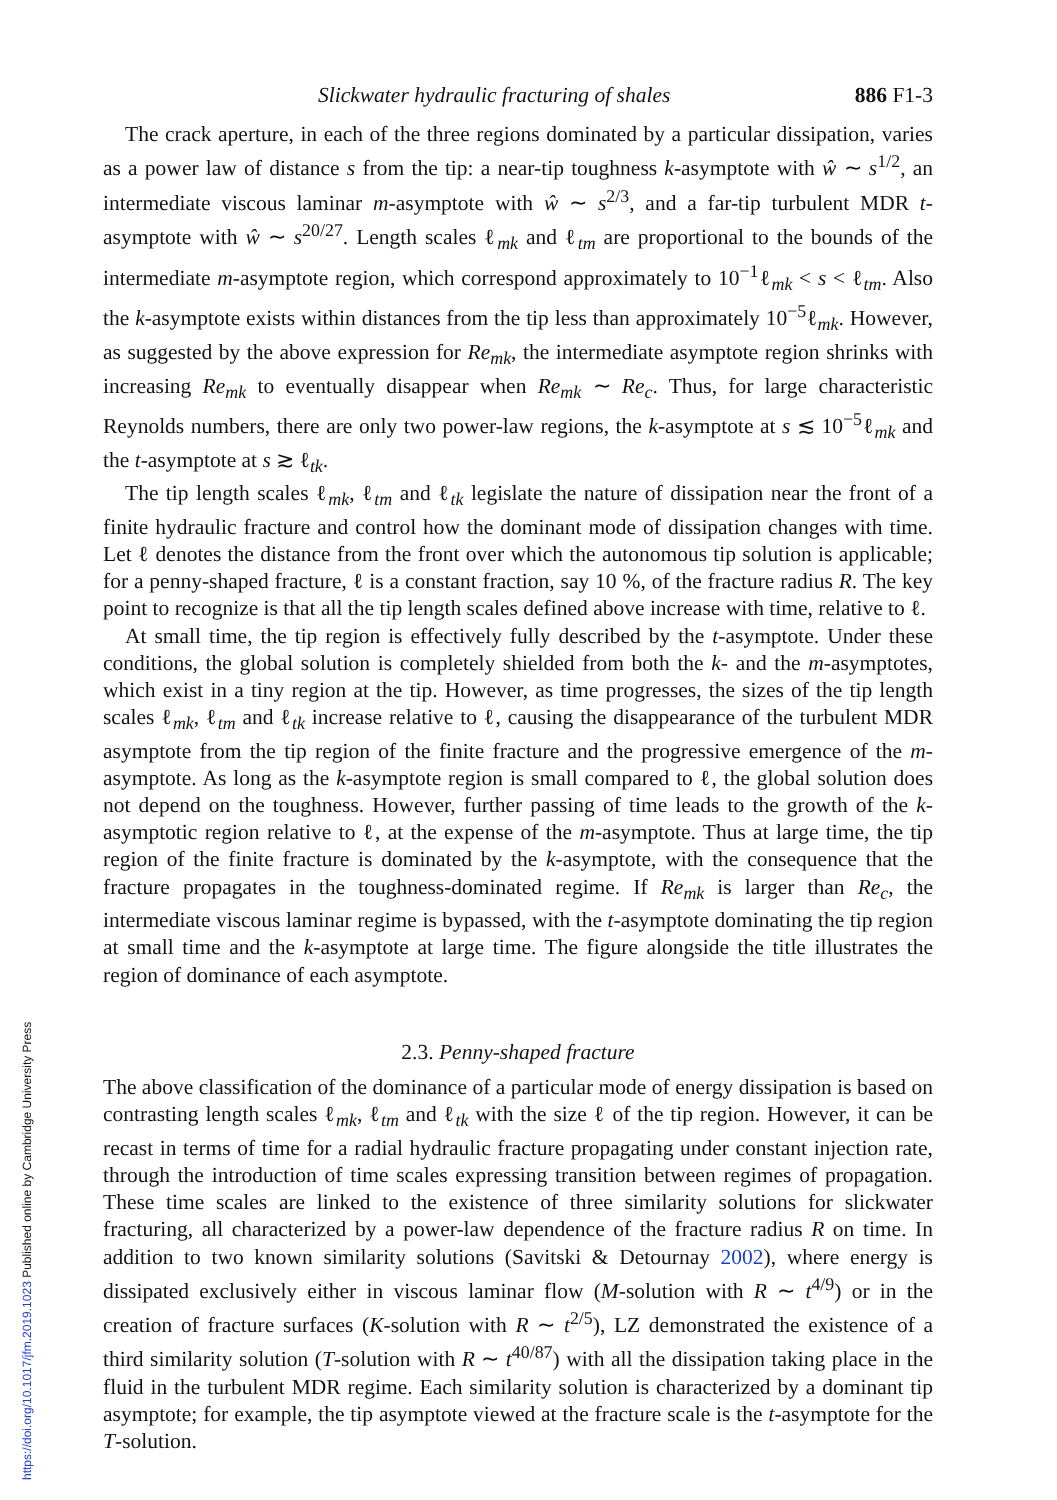Slickwater hydraulic fracturing of shales 886 F1-3
The crack aperture, in each of the three regions dominated by a particular dissipation, varies as a power law of distance s from the tip: a near-tip toughness k-asymptote with ŵ ∼ s<sup>1/2</sup>, an intermediate viscous laminar m-asymptote with ŵ ∼ s<sup>2/3</sup>, and a far-tip turbulent MDR t-asymptote with ŵ ∼ s<sup>20/27</sup>. Length scales ℓ<sub>mk</sub> and ℓ<sub>tm</sub> are proportional to the bounds of the intermediate m-asymptote region, which correspond approximately to 10<sup>−1</sup>ℓ<sub>mk</sub> < s < ℓ<sub>tm</sub>. Also the k-asymptote exists within distances from the tip less than approximately 10<sup>−5</sup>ℓ<sub>mk</sub>. However, as suggested by the above expression for Re<sub>mk</sub>, the intermediate asymptote region shrinks with increasing Re<sub>mk</sub> to eventually disappear when Re<sub>mk</sub> ∼ Re<sub>c</sub>. Thus, for large characteristic Reynolds numbers, there are only two power-law regions, the k-asymptote at s ≲ 10<sup>−5</sup>ℓ<sub>mk</sub> and the t-asymptote at s ≳ ℓ<sub>tk</sub>.
The tip length scales ℓ<sub>mk</sub>, ℓ<sub>tm</sub> and ℓ<sub>tk</sub> legislate the nature of dissipation near the front of a finite hydraulic fracture and control how the dominant mode of dissipation changes with time. Let ℓ denotes the distance from the front over which the autonomous tip solution is applicable; for a penny-shaped fracture, ℓ is a constant fraction, say 10 %, of the fracture radius R. The key point to recognize is that all the tip length scales defined above increase with time, relative to ℓ.
At small time, the tip region is effectively fully described by the t-asymptote. Under these conditions, the global solution is completely shielded from both the k- and the m-asymptotes, which exist in a tiny region at the tip. However, as time progresses, the sizes of the tip length scales ℓ<sub>mk</sub>, ℓ<sub>tm</sub> and ℓ<sub>tk</sub> increase relative to ℓ, causing the disappearance of the turbulent MDR asymptote from the tip region of the finite fracture and the progressive emergence of the m-asymptote. As long as the k-asymptote region is small compared to ℓ, the global solution does not depend on the toughness. However, further passing of time leads to the growth of the k-asymptotic region relative to ℓ, at the expense of the m-asymptote. Thus at large time, the tip region of the finite fracture is dominated by the k-asymptote, with the consequence that the fracture propagates in the toughness-dominated regime. If Re<sub>mk</sub> is larger than Re<sub>c</sub>, the intermediate viscous laminar regime is bypassed, with the t-asymptote dominating the tip region at small time and the k-asymptote at large time. The figure alongside the title illustrates the region of dominance of each asymptote.
2.3. Penny-shaped fracture
The above classification of the dominance of a particular mode of energy dissipation is based on contrasting length scales ℓ<sub>mk</sub>, ℓ<sub>tm</sub> and ℓ<sub>tk</sub> with the size ℓ of the tip region. However, it can be recast in terms of time for a radial hydraulic fracture propagating under constant injection rate, through the introduction of time scales expressing transition between regimes of propagation. These time scales are linked to the existence of three similarity solutions for slickwater fracturing, all characterized by a power-law dependence of the fracture radius R on time. In addition to two known similarity solutions (Savitski & Detournay 2002), where energy is dissipated exclusively either in viscous laminar flow (M-solution with R ∼ t<sup>4/9</sup>) or in the creation of fracture surfaces (K-solution with R ∼ t<sup>2/5</sup>), LZ demonstrated the existence of a third similarity solution (T-solution with R ∼ t<sup>40/87</sup>) with all the dissipation taking place in the fluid in the turbulent MDR regime. Each similarity solution is characterized by a dominant tip asymptote; for example, the tip asymptote viewed at the fracture scale is the t-asymptote for the T-solution.
https://doi.org/10.1017/jfm.2019.1023 Published online by Cambridge University Press